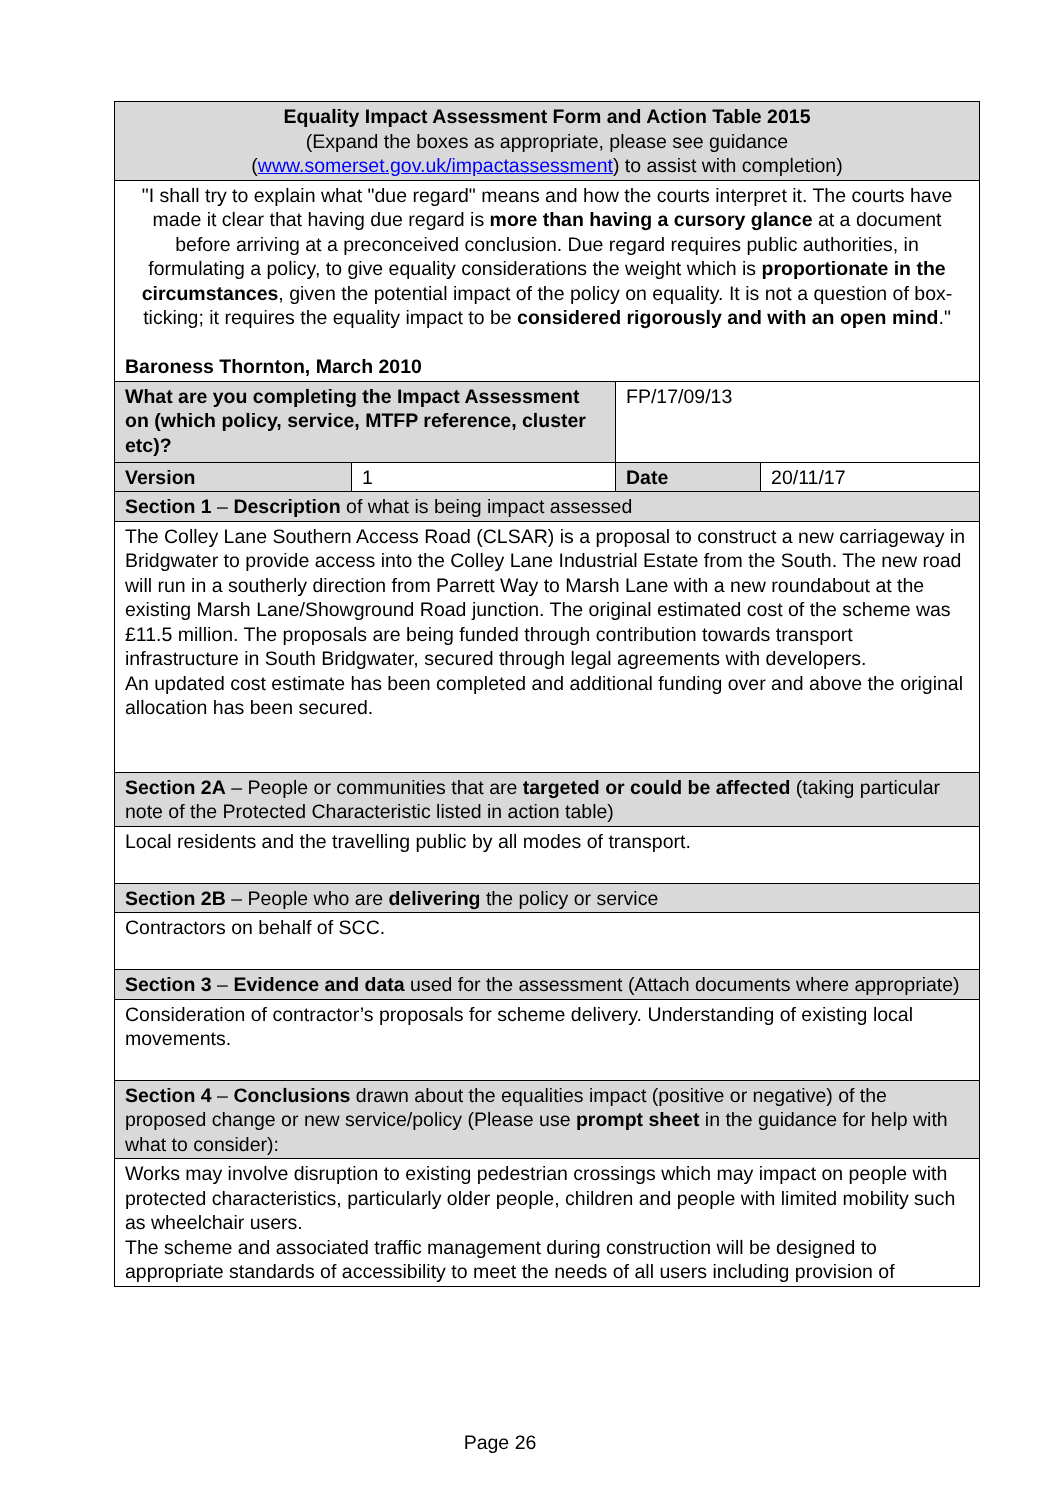| Equality Impact Assessment Form and Action Table 2015 (Expand the boxes as appropriate, please see guidance ( www.somerset.gov.uk/impactassessment ) to assist with completion) | | | |
| "I shall try to explain what "due regard" means and how the courts interpret it. The courts have made it clear that having due regard is more than having a cursory glance at a document before arriving at a preconceived conclusion. Due regard requires public authorities, in formulating a policy, to give equality considerations the weight which is proportionate in the circumstances , given the potential impact of the policy on equality. It is not a question of box-ticking; it requires the equality impact to be considered rigorously and with an open mind ." Baroness Thornton, March 2010 | | | |
| What are you completing the Impact Assessment on (which policy, service, MTFP reference, cluster etc)? | | FP/17/09/13 | |
| Version | 1 | Date | 20/11/17 |
| Section 1 – Description of what is being impact assessed | | | |
| The Colley Lane Southern Access Road (CLSAR) is a proposal to construct a new carriageway in Bridgwater to provide access into the Colley Lane Industrial Estate from the South. The new road will run in a southerly direction from Parrett Way to Marsh Lane with a new roundabout at the existing Marsh Lane/Showground Road junction. The original estimated cost of the scheme was £11.5 million. The proposals are being funded through contribution towards transport infrastructure in South Bridgwater, secured through legal agreements with developers. An updated cost estimate has been completed and additional funding over and above the original allocation has been secured. | | | |
| Section 2A – People or communities that are targeted or could be affected (taking particular note of the Protected Characteristic listed in action table) | | | |
| Local residents and the travelling public by all modes of transport. | | | |
| Section 2B – People who are delivering the policy or service | | | |
| Contractors on behalf of SCC. | | | |
| Section 3 – Evidence and data used for the assessment (Attach documents where appropriate) | | | |
| Consideration of contractor’s proposals for scheme delivery. Understanding of existing local movements. | | | |
| Section 4 – Conclusions drawn about the equalities impact (positive or negative) of the proposed change or new service/policy (Please use prompt sheet in the guidance for help with what to consider): | | | |
| Works may involve disruption to existing pedestrian crossings which may impact on people with protected characteristics, particularly older people, children and people with limited mobility such as wheelchair users. The scheme and associated traffic management during construction will be designed to appropriate standards of accessibility to meet the needs of all users including provision of | | | |
Page 26